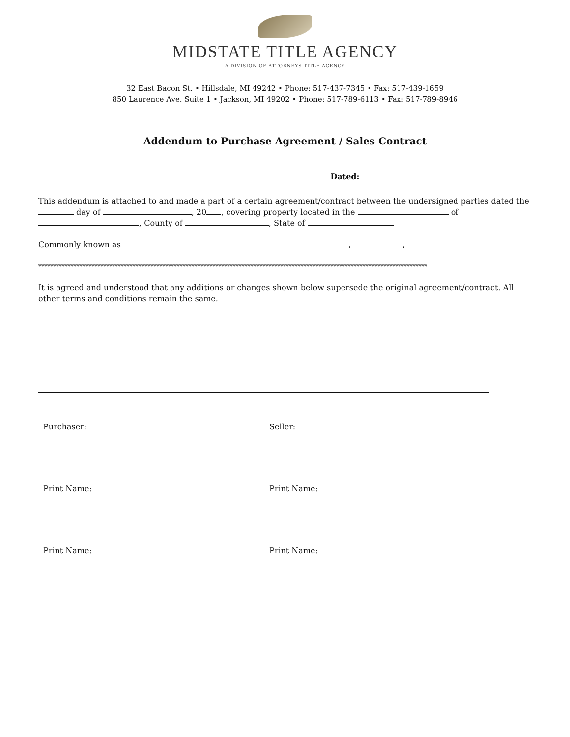MIDSTATE TITLE AGENCY
A DIVISION OF ATTORNEYS TITLE AGENCY
32 East Bacon St. • Hillsdale, MI 49242 • Phone: 517-437-7345 • Fax: 517-439-1659
850 Laurence Ave. Suite 1 • Jackson, MI 49202 • Phone: 517-789-6113 • Fax: 517-789-8946
Addendum to Purchase Agreement / Sales Contract
Dated:
This addendum is attached to and made a part of a certain agreement/contract between the undersigned parties dated the day of , 20 , covering property located in the of , County of , State of
Commonly known as , ,
************************************************************************************************************************************
It is agreed and understood that any additions or changes shown below supersede the original agreement/contract. All other terms and conditions remain the same.
Purchaser:
Print Name:
Print Name:
Seller:
Print Name:
Print Name: